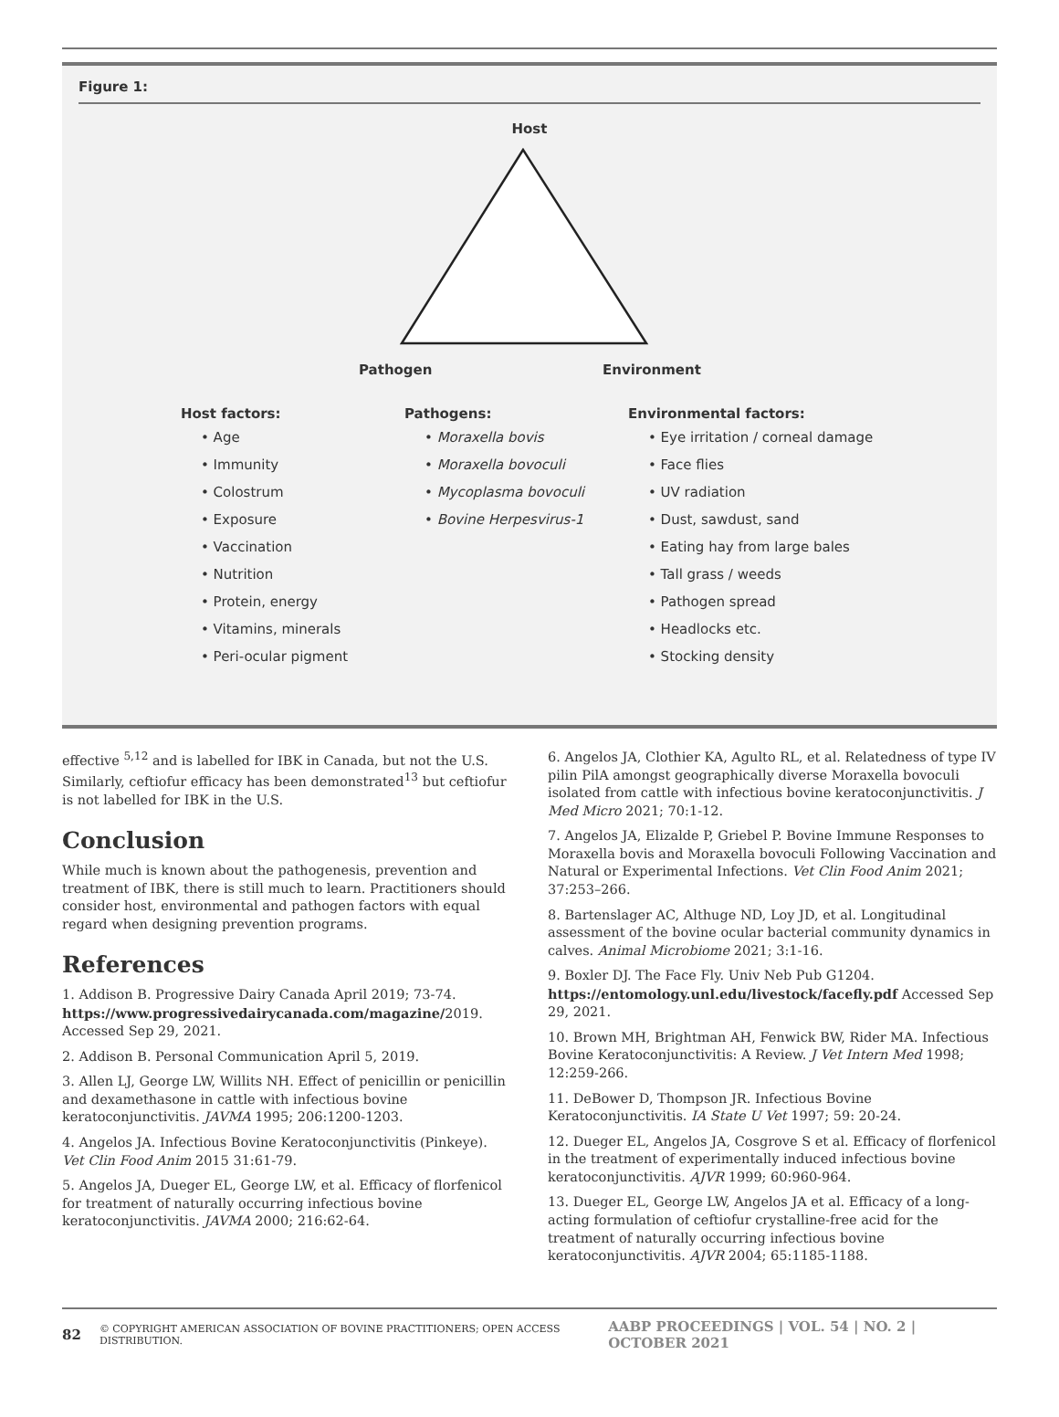Figure 1:
Host
Pathogen Environment
Host factors:
• Age
• Immunity
• Colostrum
• Exposure
• Vaccination
• Nutrition
• Protein, energy
• Vitamins, minerals
• Peri-ocular pigment
Pathogens:
• Moraxella bovis
• Moraxella bovoculi
• Mycoplasma bovoculi
• Bovine Herpesvirus-1
Environmental factors:
• Eye irritation / corneal damage
• Face flies
• UV radiation
• Dust, sawdust, sand
• Eating hay from large bales
• Tall grass / weeds
• Pathogen spread
• Headlocks etc.
• Stocking density
effective <sup>5,12</sup> and is labelled for IBK in Canada, but not the U.S. Similarly, ceftiofur efficacy has been demonstrated<sup>13</sup> but ceftiofur is not labelled for IBK in the U.S.
Conclusion
While much is known about the pathogenesis, prevention and treatment of IBK, there is still much to learn. Practitioners should consider host, environmental and pathogen factors with equal regard when designing prevention programs.
References
1. Addison B. Progressive Dairy Canada April 2019; 73-74. https://www.progressivedairycanada.com/magazine/2019. Accessed Sep 29, 2021.
2. Addison B. Personal Communication April 5, 2019.
3. Allen LJ, George LW, Willits NH. Effect of penicillin or penicillin and dexamethasone in cattle with infectious bovine keratoconjunctivitis. JAVMA 1995; 206:1200-1203.
4. Angelos JA. Infectious Bovine Keratoconjunctivitis (Pinkeye). Vet Clin Food Anim 2015 31:61-79.
5. Angelos JA, Dueger EL, George LW, et al. Efficacy of florfenicol for treatment of naturally occurring infectious bovine keratoconjunctivitis. JAVMA 2000; 216:62-64.
6. Angelos JA, Clothier KA, Agulto RL, et al. Relatedness of type IV pilin PilA amongst geographically diverse Moraxella bovoculi isolated from cattle with infectious bovine keratoconjunctivitis. J Med Micro 2021; 70:1-12.
7. Angelos JA, Elizalde P, Griebel P. Bovine Immune Responses to Moraxella bovis and Moraxella bovoculi Following Vaccination and Natural or Experimental Infections. Vet Clin Food Anim 2021; 37:253–266.
8. Bartenslager AC, Althuge ND, Loy JD, et al. Longitudinal assessment of the bovine ocular bacterial community dynamics in calves. Animal Microbiome 2021; 3:1-16.
9. Boxler DJ. The Face Fly. Univ Neb Pub G1204. https://entomology.unl.edu/livestock/facefly.pdf Accessed Sep 29, 2021.
10. Brown MH, Brightman AH, Fenwick BW, Rider MA. Infectious Bovine Keratoconjunctivitis: A Review. J Vet Intern Med 1998; 12:259-266.
11. DeBower D, Thompson JR. Infectious Bovine Keratoconjunctivitis. IA State U Vet 1997; 59: 20-24.
12. Dueger EL, Angelos JA, Cosgrove S et al. Efficacy of florfenicol in the treatment of experimentally induced infectious bovine keratoconjunctivitis. AJVR 1999; 60:960-964.
13. Dueger EL, George LW, Angelos JA et al. Efficacy of a long-acting formulation of ceftiofur crystalline-free acid for the treatment of naturally occurring infectious bovine keratoconjunctivitis. AJVR 2004; 65:1185-1188.
82 © COPYRIGHT AMERICAN ASSOCIATION OF BOVINE PRACTITIONERS; OPEN ACCESS DISTRIBUTION. AABP PROCEEDINGS | VOL. 54 | NO. 2 | OCTOBER 2021